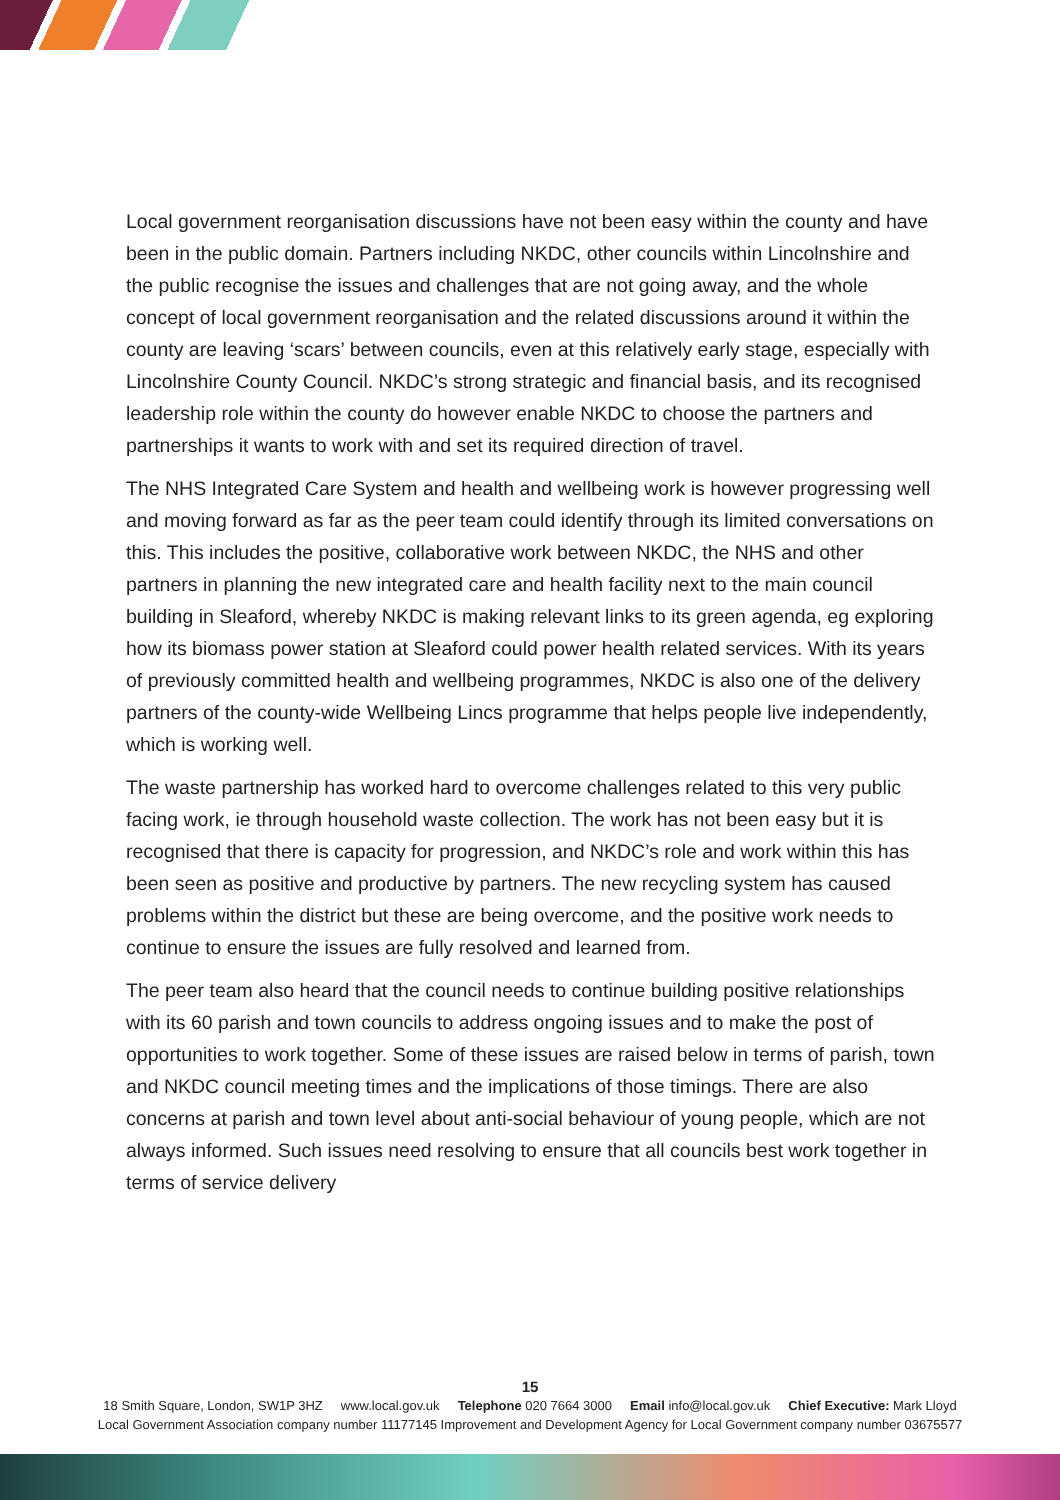Local government reorganisation discussions have not been easy within the county and have been in the public domain. Partners including NKDC, other councils within Lincolnshire and the public recognise the issues and challenges that are not going away, and the whole concept of local government reorganisation and the related discussions around it within the county are leaving ‘scars’ between councils, even at this relatively early stage, especially with Lincolnshire County Council. NKDC’s strong strategic and financial basis, and its recognised leadership role within the county do however enable NKDC to choose the partners and partnerships it wants to work with and set its required direction of travel.
The NHS Integrated Care System and health and wellbeing work is however progressing well and moving forward as far as the peer team could identify through its limited conversations on this. This includes the positive, collaborative work between NKDC, the NHS and other partners in planning the new integrated care and health facility next to the main council building in Sleaford, whereby NKDC is making relevant links to its green agenda, eg exploring how its biomass power station at Sleaford could power health related services. With its years of previously committed health and wellbeing programmes, NKDC is also one of the delivery partners of the county-wide Wellbeing Lincs programme that helps people live independently, which is working well.
The waste partnership has worked hard to overcome challenges related to this very public facing work, ie through household waste collection. The work has not been easy but it is recognised that there is capacity for progression, and NKDC’s role and work within this has been seen as positive and productive by partners. The new recycling system has caused problems within the district but these are being overcome, and the positive work needs to continue to ensure the issues are fully resolved and learned from.
The peer team also heard that the council needs to continue building positive relationships with its 60 parish and town councils to address ongoing issues and to make the post of opportunities to work together. Some of these issues are raised below in terms of parish, town and NKDC council meeting times and the implications of those timings. There are also concerns at parish and town level about anti-social behaviour of young people, which are not always informed. Such issues need resolving to ensure that all councils best work together in terms of service delivery
15
18 Smith Square, London, SW1P 3HZ www.local.gov.uk Telephone 020 7664 3000 Email info@local.gov.uk Chief Executive: Mark Lloyd
Local Government Association company number 11177145 Improvement and Development Agency for Local Government company number 03675577